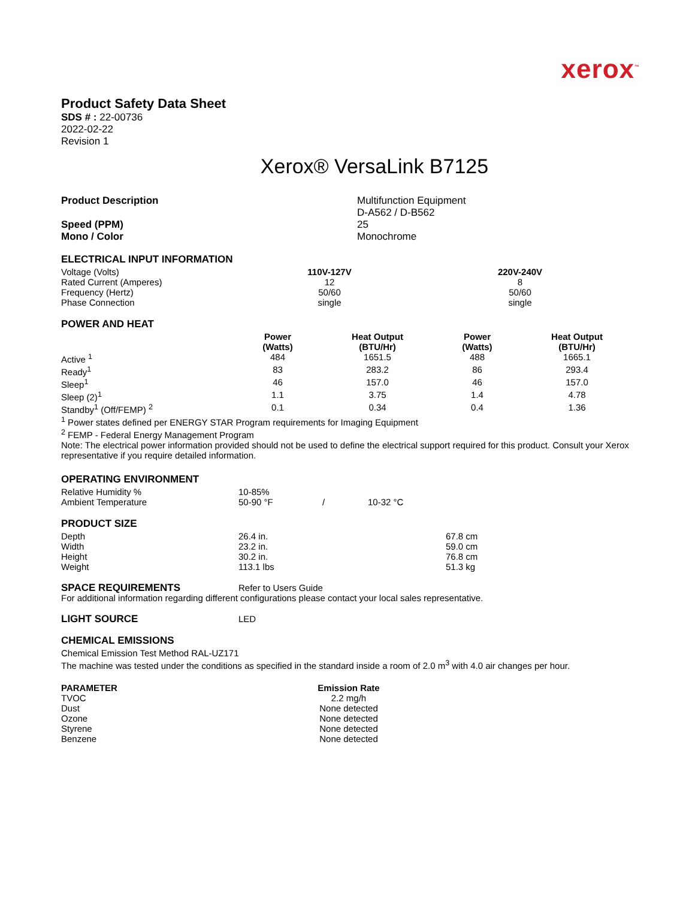xerox<sup>™</sup>
Product Safety Data Sheet
SDS # : 22-00736
2022-02-22
Revision 1
Xerox® VersaLink B7125
| Product Description | Multifunction Equipment D-A562 / D-B562 |
| Speed (PPM) Mono / Color | 25 Monochrome |
ELECTRICAL INPUT INFORMATION
| Voltage (Volts) | 110V-127V | 220V-240V |
| Rated Current (Amperes) | 12 | 8 |
| Frequency (Hertz) | 50/60 | 50/60 |
| Phase Connection | single | single |
POWER AND HEAT
| | Power (Watts) | Heat Output (BTU/Hr) | Power (Watts) | Heat Output (BTU/Hr) |
| --- | --- | --- | --- | --- |
| Active <sup>1</sup> | 484 | 1651.5 | 488 | 1665.1 |
| Ready<sup>1</sup> | 83 | 283.2 | 86 | 293.4 |
| Sleep<sup>1</sup> | 46 | 157.0 | 46 | 157.0 |
| Sleep (2)<sup>1</sup> | 1.1 | 3.75 | 1.4 | 4.78 |
| Standby<sup>1</sup> (Off/FEMP) <sup>2</sup> | 0.1 | 0.34 | 0.4 | 1.36 |
<sup>1</sup> Power states defined per ENERGY STAR Program requirements for Imaging Equipment
<sup>2</sup> FEMP - Federal Energy Management Program
Note: The electrical power information provided should not be used to define the electrical support required for this product. Consult your Xerox representative if you require detailed information.
OPERATING ENVIRONMENT
| Relative Humidity % | 10-85% | | |
| Ambient Temperature | 50-90 °F | / | 10-32 °C |
PRODUCT SIZE
| Depth | 26.4 in. | 67.8 cm |
| Width | 23.2 in. | 59.0 cm |
| Height | 30.2 in. | 76.8 cm |
| Weight | 113.1 lbs | 51.3 kg |
| SPACE REQUIREMENTS | Refer to Users Guide |
For additional information regarding different configurations please contact your local sales representative.
| LIGHT SOURCE | LED |
CHEMICAL EMISSIONS
Chemical Emission Test Method RAL-UZ171
The machine was tested under the conditions as specified in the standard inside a room of 2.0 m<sup>3</sup> with 4.0 air changes per hour.
| PARAMETER | Emission Rate |
| --- | --- |
| TVOC | 2.2 mg/h |
| Dust | None detected |
| Ozone | None detected |
| Styrene | None detected |
| Benzene | None detected |